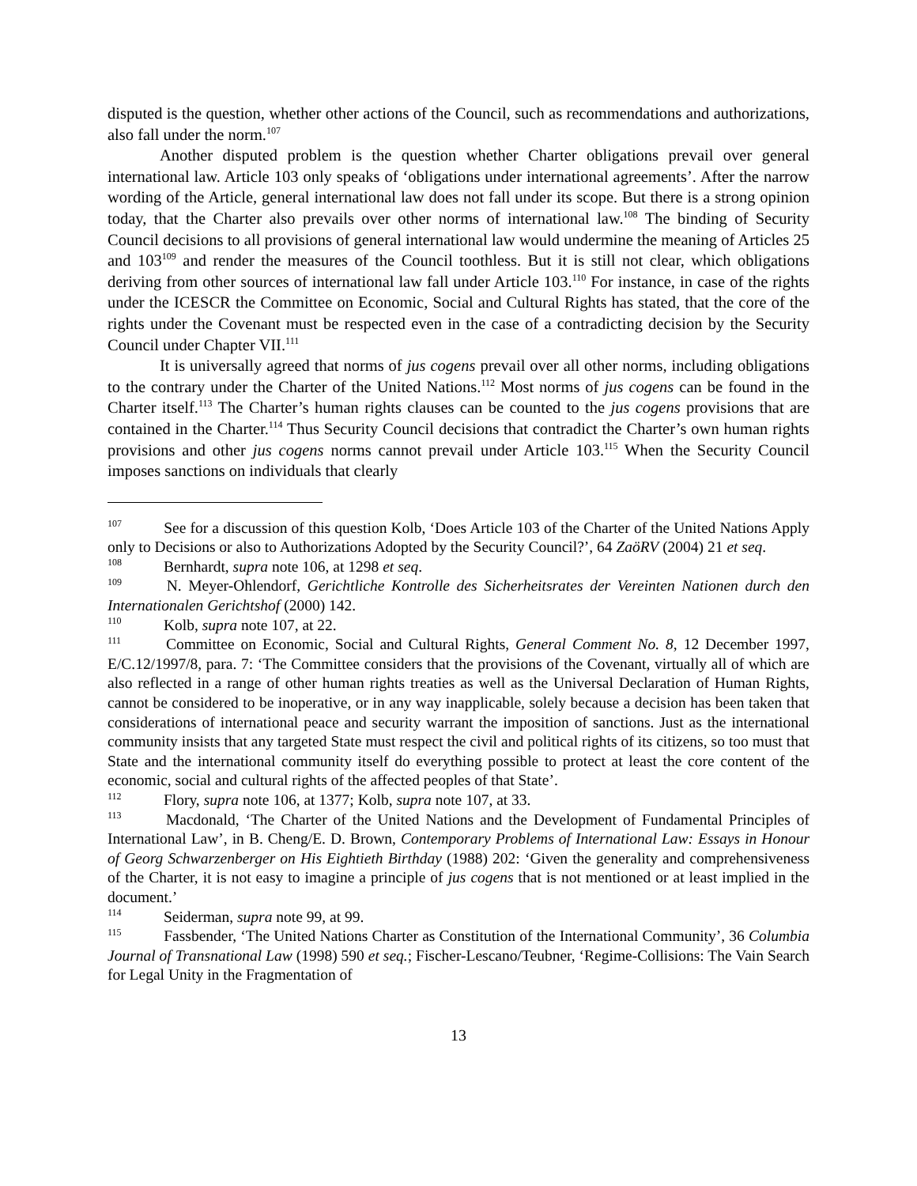disputed is the question, whether other actions of the Council, such as recommendations and authorizations, also fall under the norm.<sup>107</sup>
Another disputed problem is the question whether Charter obligations prevail over general international law. Article 103 only speaks of ‘obligations under international agreements’. After the narrow wording of the Article, general international law does not fall under its scope. But there is a strong opinion today, that the Charter also prevails over other norms of international law.<sup>108</sup> The binding of Security Council decisions to all provisions of general international law would undermine the meaning of Articles 25 and 103<sup>109</sup> and render the measures of the Council toothless. But it is still not clear, which obligations deriving from other sources of international law fall under Article 103.<sup>110</sup> For instance, in case of the rights under the ICESCR the Committee on Economic, Social and Cultural Rights has stated, that the core of the rights under the Covenant must be respected even in the case of a contradicting decision by the Security Council under Chapter VII.<sup>111</sup>
It is universally agreed that norms of jus cogens prevail over all other norms, including obligations to the contrary under the Charter of the United Nations.<sup>112</sup> Most norms of jus cogens can be found in the Charter itself.<sup>113</sup> The Charter’s human rights clauses can be counted to the jus cogens provisions that are contained in the Charter.<sup>114</sup> Thus Security Council decisions that contradict the Charter’s own human rights provisions and other jus cogens norms cannot prevail under Article 103.<sup>115</sup> When the Security Council imposes sanctions on individuals that clearly
<sup>107</sup> See for a discussion of this question Kolb, ‘Does Article 103 of the Charter of the United Nations Apply only to Decisions or also to Authorizations Adopted by the Security Council?’, 64 ZaöRV (2004) 21 et seq.
<sup>108</sup> Bernhardt, supra note 106, at 1298 et seq.
<sup>109</sup> N. Meyer-Ohlendorf, Gerichtliche Kontrolle des Sicherheitsrates der Vereinten Nationen durch den Internationalen Gerichtshof (2000) 142.
<sup>110</sup> Kolb, supra note 107, at 22.
<sup>111</sup> Committee on Economic, Social and Cultural Rights, General Comment No. 8, 12 December 1997, E/C.12/1997/8, para. 7: ‘The Committee considers that the provisions of the Covenant, virtually all of which are also reflected in a range of other human rights treaties as well as the Universal Declaration of Human Rights, cannot be considered to be inoperative, or in any way inapplicable, solely because a decision has been taken that considerations of international peace and security warrant the imposition of sanctions. Just as the international community insists that any targeted State must respect the civil and political rights of its citizens, so too must that State and the international community itself do everything possible to protect at least the core content of the economic, social and cultural rights of the affected peoples of that State’.
<sup>112</sup> Flory, supra note 106, at 1377; Kolb, supra note 107, at 33.
<sup>113</sup> Macdonald, ‘The Charter of the United Nations and the Development of Fundamental Principles of International Law’, in B. Cheng/E. D. Brown, Contemporary Problems of International Law: Essays in Honour of Georg Schwarzenberger on His Eightieth Birthday (1988) 202: ‘Given the generality and comprehensiveness of the Charter, it is not easy to imagine a principle of jus cogens that is not mentioned or at least implied in the document.’
<sup>114</sup> Seiderman, supra note 99, at 99.
<sup>115</sup> Fassbender, ‘The United Nations Charter as Constitution of the International Community’, 36 Columbia Journal of Transnational Law (1998) 590 et seq.; Fischer-Lescano/Teubner, ‘Regime-Collisions: The Vain Search for Legal Unity in the Fragmentation of
13